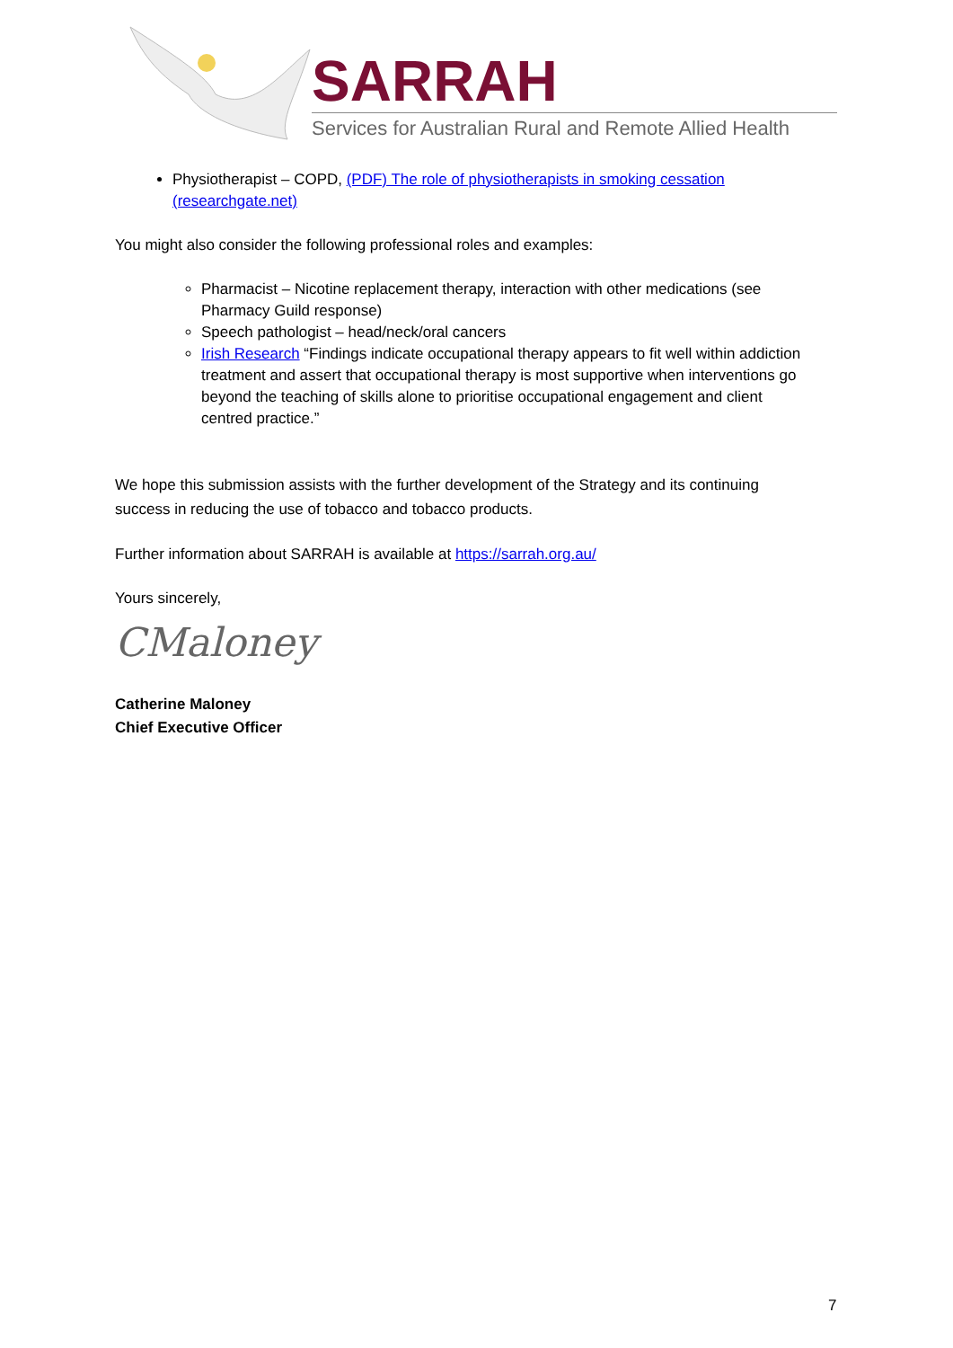SARRAH
Services for Australian Rural and Remote Allied Health
Physiotherapist – COPD, (PDF) The role of physiotherapists in smoking cessation (researchgate.net)
You might also consider the following professional roles and examples:
Pharmacist – Nicotine replacement therapy, interaction with other medications (see Pharmacy Guild response)
Speech pathologist – head/neck/oral cancers
Irish Research “Findings indicate occupational therapy appears to fit well within addiction treatment and assert that occupational therapy is most supportive when interventions go beyond the teaching of skills alone to prioritise occupational engagement and client centred practice.”
We hope this submission assists with the further development of the Strategy and its continuing success in reducing the use of tobacco and tobacco products.
Further information about SARRAH is available at https://sarrah.org.au/
Yours sincerely,
CMaloney
Catherine Maloney
Chief Executive Officer
7